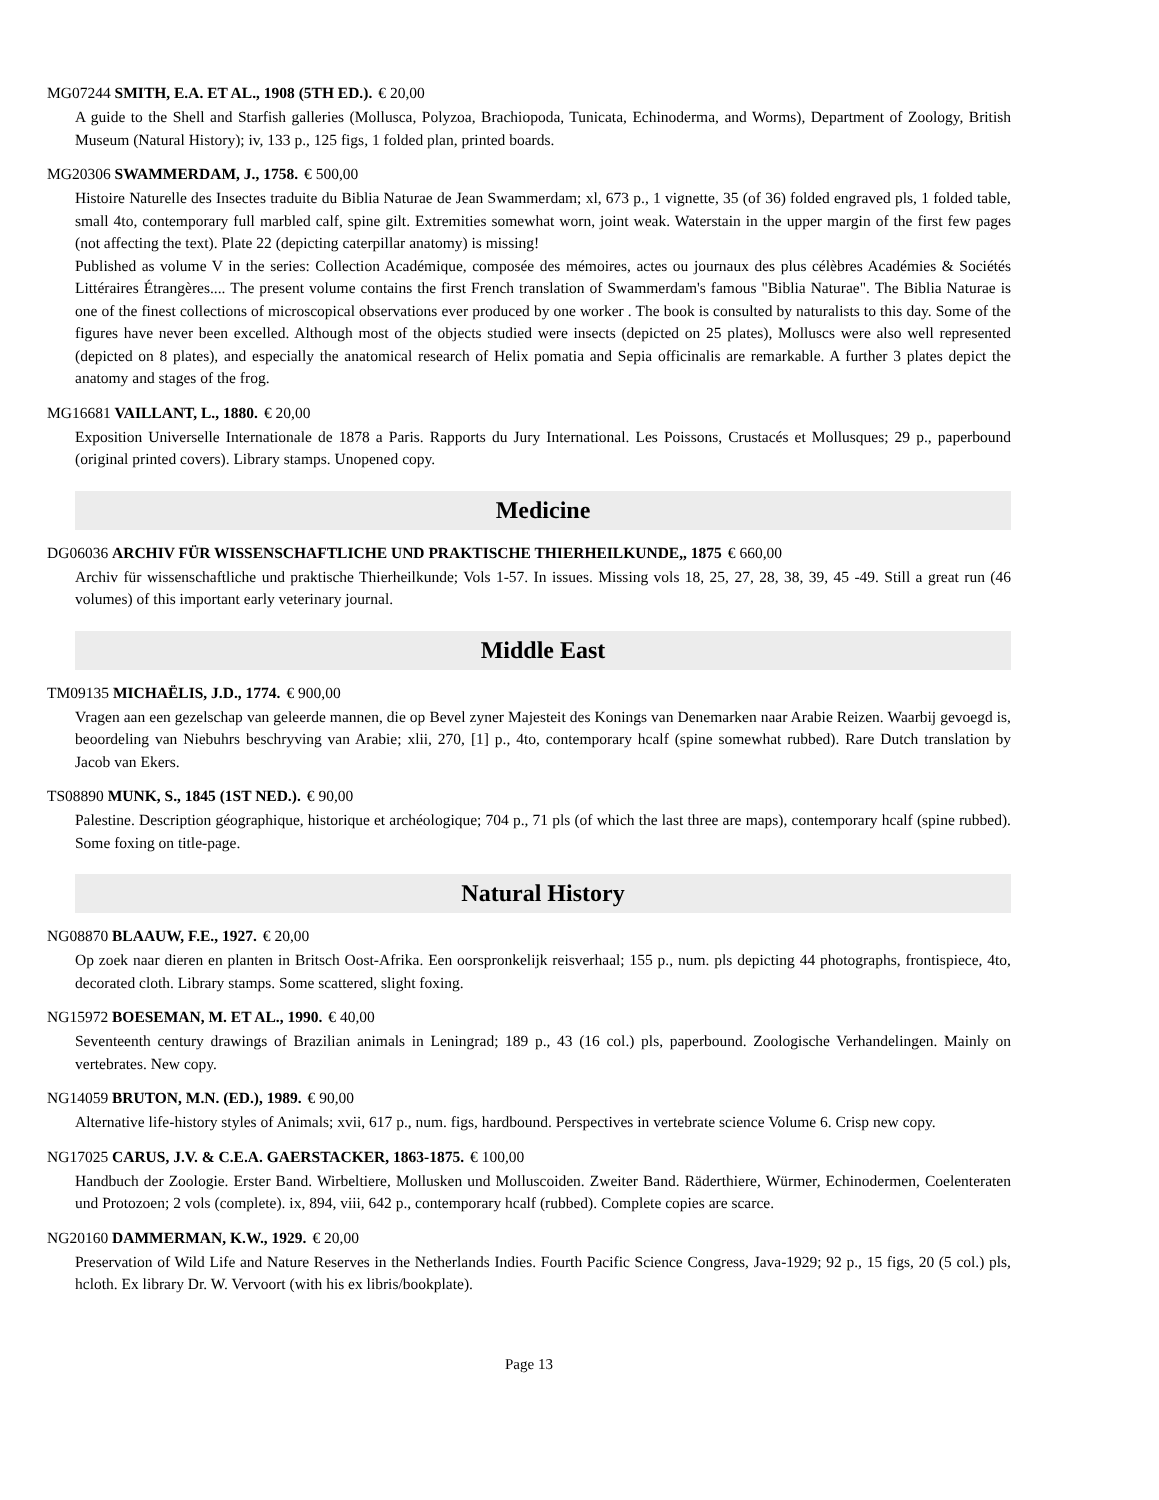MG07244 SMITH, E.A. ET AL., 1908 (5TH ED.). € 20,00
A guide to the Shell and Starfish galleries (Mollusca, Polyzoa, Brachiopoda, Tunicata, Echinoderma, and Worms), Department of Zoology, British Museum (Natural History); iv, 133 p., 125 figs, 1 folded plan, printed boards.
MG20306 SWAMMERDAM, J., 1758. € 500,00
Histoire Naturelle des Insectes traduite du Biblia Naturae de Jean Swammerdam; xl, 673 p., 1 vignette, 35 (of 36) folded engraved pls, 1 folded table, small 4to, contemporary full marbled calf, spine gilt. Extremities somewhat worn, joint weak. Waterstain in the upper margin of the first few pages (not affecting the text). Plate 22 (depicting caterpillar anatomy) is missing!
Published as volume V in the series: Collection Académique, composée des mémoires, actes ou journaux des plus célèbres Académies & Sociétés Littéraires Étrangères.... The present volume contains the first French translation of Swammerdam's famous "Biblia Naturae". The Biblia Naturae is one of the finest collections of microscopical observations ever produced by one worker . The book is consulted by naturalists to this day. Some of the figures have never been excelled. Although most of the objects studied were insects (depicted on 25 plates), Molluscs were also well represented (depicted on 8 plates), and especially the anatomical research of Helix pomatia and Sepia officinalis are remarkable. A further 3 plates depict the anatomy and stages of the frog.
MG16681 VAILLANT, L., 1880. € 20,00
Exposition Universelle Internationale de 1878 a Paris. Rapports du Jury International. Les Poissons, Crustacés et Mollusques; 29 p., paperbound (original printed covers). Library stamps. Unopened copy.
Medicine
DG06036 ARCHIV FÜR WISSENSCHAFTLICHE UND PRAKTISCHE THIERHEILKUNDE,, 1875 € 660,00
Archiv für wissenschaftliche und praktische Thierheilkunde; Vols 1-57. In issues. Missing vols 18, 25, 27, 28, 38, 39, 45 -49. Still a great run (46 volumes) of this important early veterinary journal.
Middle East
TM09135 MICHAËLIS, J.D., 1774. € 900,00
Vragen aan een gezelschap van geleerde mannen, die op Bevel zyner Majesteit des Konings van Denemarken naar Arabie Reizen. Waarbij gevoegd is, beoordeling van Niebuhrs beschryving van Arabie; xlii, 270, [1] p., 4to, contemporary hcalf (spine somewhat rubbed). Rare Dutch translation by Jacob van Ekers.
TS08890 MUNK, S., 1845 (1ST NED.). € 90,00
Palestine. Description géographique, historique et archéologique; 704 p., 71 pls (of which the last three are maps), contemporary hcalf (spine rubbed). Some foxing on title-page.
Natural History
NG08870 BLAAUW, F.E., 1927. € 20,00
Op zoek naar dieren en planten in Britsch Oost-Afrika. Een oorspronkelijk reisverhaal; 155 p., num. pls depicting 44 photographs, frontispiece, 4to, decorated cloth. Library stamps. Some scattered, slight foxing.
NG15972 BOESEMAN, M. ET AL., 1990. € 40,00
Seventeenth century drawings of Brazilian animals in Leningrad; 189 p., 43 (16 col.) pls, paperbound. Zoologische Verhandelingen. Mainly on vertebrates. New copy.
NG14059 BRUTON, M.N. (ED.), 1989. € 90,00
Alternative life-history styles of Animals; xvii, 617 p., num. figs, hardbound. Perspectives in vertebrate science Volume 6. Crisp new copy.
NG17025 CARUS, J.V. & C.E.A. GAERSTACKER, 1863-1875. € 100,00
Handbuch der Zoologie. Erster Band. Wirbeltiere, Mollusken und Molluscoiden. Zweiter Band. Räderthiere, Würmer, Echinodermen, Coelenteraten und Protozoen; 2 vols (complete). ix, 894, viii, 642 p., contemporary hcalf (rubbed). Complete copies are scarce.
NG20160 DAMMERMAN, K.W., 1929. € 20,00
Preservation of Wild Life and Nature Reserves in the Netherlands Indies. Fourth Pacific Science Congress, Java-1929; 92 p., 15 figs, 20 (5 col.) pls, hcloth. Ex library Dr. W. Vervoort (with his ex libris/bookplate).
Page 13